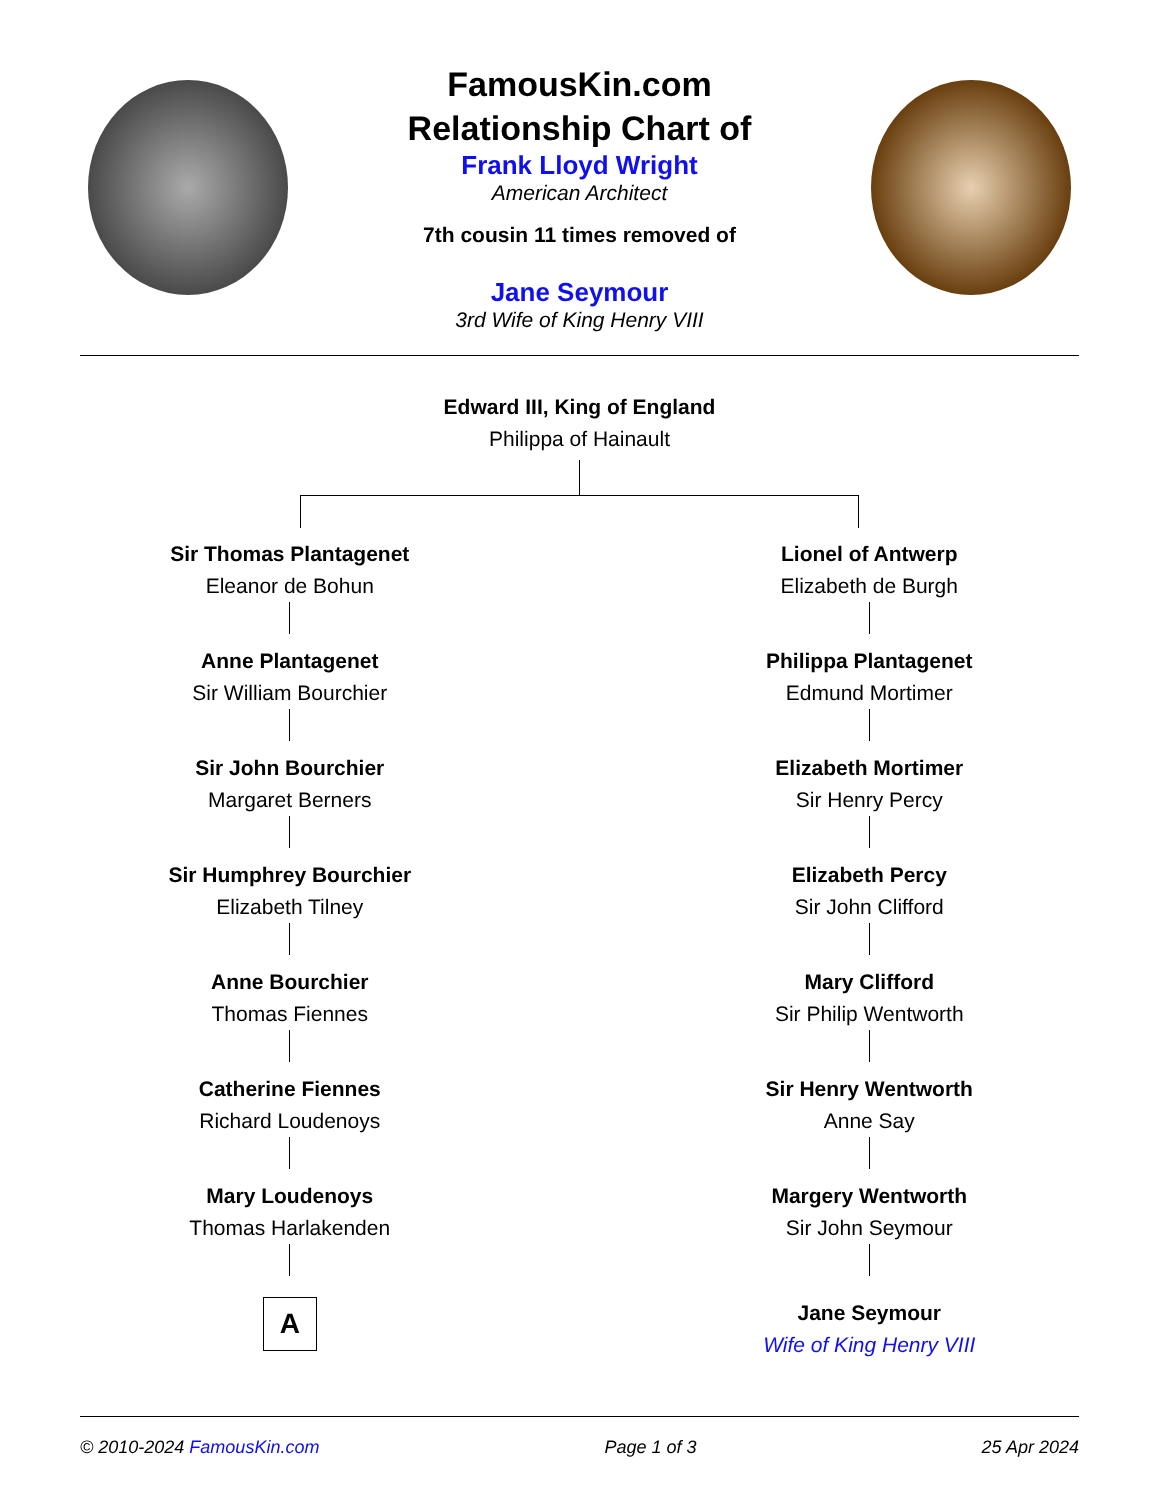FamousKin.com
Relationship Chart of
Frank Lloyd Wright
American Architect
7th cousin 11 times removed of
Jane Seymour
3rd Wife of King Henry VIII
Edward III, King of England
Philippa of Hainault
Sir Thomas Plantagenet
Eleanor de Bohun
Anne Plantagenet
Sir William Bourchier
Sir John Bourchier
Margaret Berners
Sir Humphrey Bourchier
Elizabeth Tilney
Anne Bourchier
Thomas Fiennes
Catherine Fiennes
Richard Loudenoys
Mary Loudenoys
Thomas Harlakenden
A
Lionel of Antwerp
Elizabeth de Burgh
Philippa Plantagenet
Edmund Mortimer
Elizabeth Mortimer
Sir Henry Percy
Elizabeth Percy
Sir John Clifford
Mary Clifford
Sir Philip Wentworth
Sir Henry Wentworth
Anne Say
Margery Wentworth
Sir John Seymour
Jane Seymour
Wife of King Henry VIII
© 2010-2024 FamousKin.com Page 1 of 3 25 Apr 2024